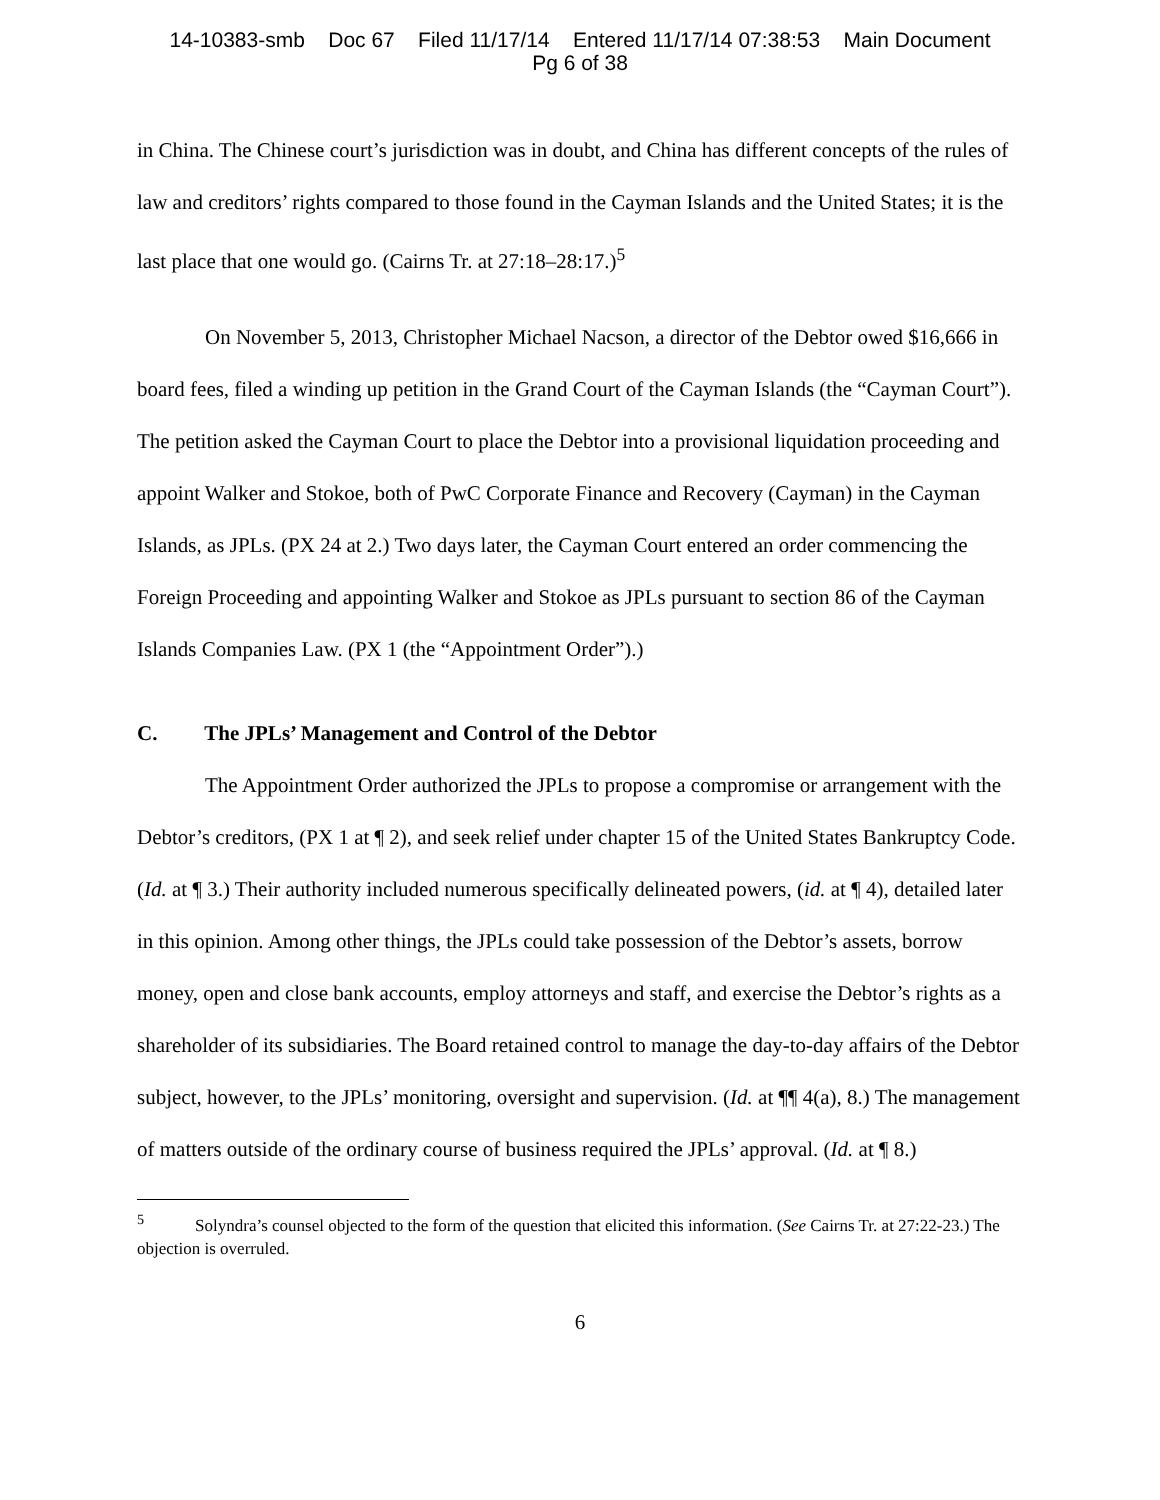14-10383-smb Doc 67 Filed 11/17/14 Entered 11/17/14 07:38:53 Main Document
Pg 6 of 38
in China. The Chinese court’s jurisdiction was in doubt, and China has different concepts of the rules of law and creditors’ rights compared to those found in the Cayman Islands and the United States; it is the last place that one would go. (Cairns Tr. at 27:18–28:17.)<sup>5</sup>
On November 5, 2013, Christopher Michael Nacson, a director of the Debtor owed $16,666 in board fees, filed a winding up petition in the Grand Court of the Cayman Islands (the “Cayman Court”). The petition asked the Cayman Court to place the Debtor into a provisional liquidation proceeding and appoint Walker and Stokoe, both of PwC Corporate Finance and Recovery (Cayman) in the Cayman Islands, as JPLs. (PX 24 at 2.) Two days later, the Cayman Court entered an order commencing the Foreign Proceeding and appointing Walker and Stokoe as JPLs pursuant to section 86 of the Cayman Islands Companies Law. (PX 1 (the “Appointment Order”).)
C. The JPLs’ Management and Control of the Debtor
The Appointment Order authorized the JPLs to propose a compromise or arrangement with the Debtor’s creditors, (PX 1 at ¶ 2), and seek relief under chapter 15 of the United States Bankruptcy Code. (Id. at ¶ 3.) Their authority included numerous specifically delineated powers, (id. at ¶ 4), detailed later in this opinion. Among other things, the JPLs could take possession of the Debtor’s assets, borrow money, open and close bank accounts, employ attorneys and staff, and exercise the Debtor’s rights as a shareholder of its subsidiaries. The Board retained control to manage the day-to-day affairs of the Debtor subject, however, to the JPLs’ monitoring, oversight and supervision. (Id. at ¶¶ 4(a), 8.) The management of matters outside of the ordinary course of business required the JPLs’ approval. (Id. at ¶ 8.)
<sup>5</sup> Solyndra’s counsel objected to the form of the question that elicited this information. (See Cairns Tr. at 27:22-23.) The objection is overruled.
6